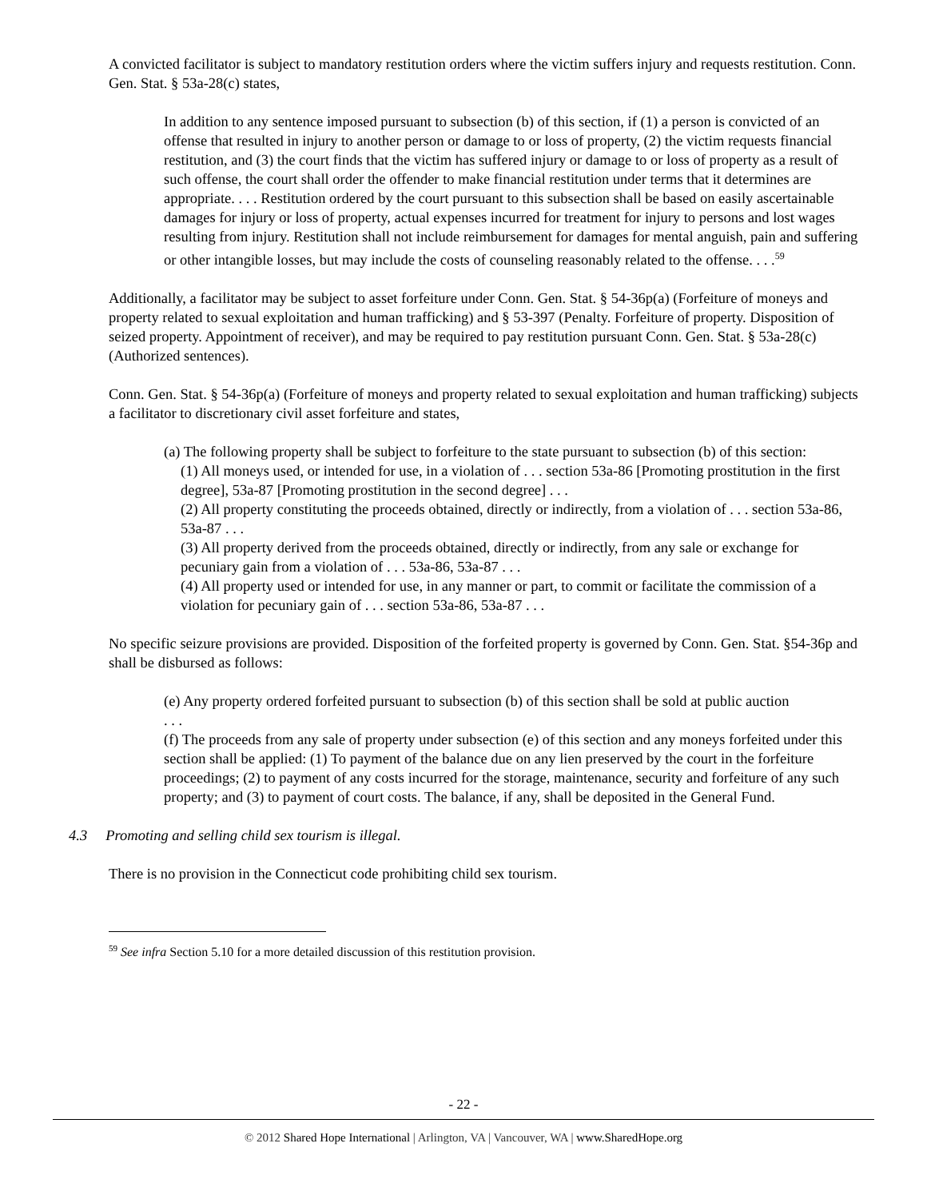A convicted facilitator is subject to mandatory restitution orders where the victim suffers injury and requests restitution. Conn. Gen. Stat. § 53a-28(c) states,
In addition to any sentence imposed pursuant to subsection (b) of this section, if (1) a person is convicted of an offense that resulted in injury to another person or damage to or loss of property, (2) the victim requests financial restitution, and (3) the court finds that the victim has suffered injury or damage to or loss of property as a result of such offense, the court shall order the offender to make financial restitution under terms that it determines are appropriate. . . . Restitution ordered by the court pursuant to this subsection shall be based on easily ascertainable damages for injury or loss of property, actual expenses incurred for treatment for injury to persons and lost wages resulting from injury. Restitution shall not include reimbursement for damages for mental anguish, pain and suffering or other intangible losses, but may include the costs of counseling reasonably related to the offense. . . .<sup>59</sup>
Additionally, a facilitator may be subject to asset forfeiture under Conn. Gen. Stat. § 54-36p(a) (Forfeiture of moneys and property related to sexual exploitation and human trafficking) and § 53-397 (Penalty. Forfeiture of property. Disposition of seized property. Appointment of receiver), and may be required to pay restitution pursuant Conn. Gen. Stat. § 53a-28(c) (Authorized sentences).
Conn. Gen. Stat. § 54-36p(a) (Forfeiture of moneys and property related to sexual exploitation and human trafficking) subjects a facilitator to discretionary civil asset forfeiture and states,
(a) The following property shall be subject to forfeiture to the state pursuant to subsection (b) of this section:
(1) All moneys used, or intended for use, in a violation of . . . section 53a-86 [Promoting prostitution in the first degree], 53a-87 [Promoting prostitution in the second degree] . . .
(2) All property constituting the proceeds obtained, directly or indirectly, from a violation of . . . section 53a-86, 53a-87 . . .
(3) All property derived from the proceeds obtained, directly or indirectly, from any sale or exchange for pecuniary gain from a violation of . . . 53a-86, 53a-87 . . .
(4) All property used or intended for use, in any manner or part, to commit or facilitate the commission of a violation for pecuniary gain of . . . section 53a-86, 53a-87 . . .
No specific seizure provisions are provided. Disposition of the forfeited property is governed by Conn. Gen. Stat. §54-36p and shall be disbursed as follows:
(e) Any property ordered forfeited pursuant to subsection (b) of this section shall be sold at public auction
. . .
(f) The proceeds from any sale of property under subsection (e) of this section and any moneys forfeited under this section shall be applied: (1) To payment of the balance due on any lien preserved by the court in the forfeiture proceedings; (2) to payment of any costs incurred for the storage, maintenance, security and forfeiture of any such property; and (3) to payment of court costs. The balance, if any, shall be deposited in the General Fund.
4.3 Promoting and selling child sex tourism is illegal.
There is no provision in the Connecticut code prohibiting child sex tourism.
<sup>59</sup> See infra Section 5.10 for a more detailed discussion of this restitution provision.
- 22 -
© 2012 Shared Hope International | Arlington, VA | Vancouver, WA | www.SharedHope.org